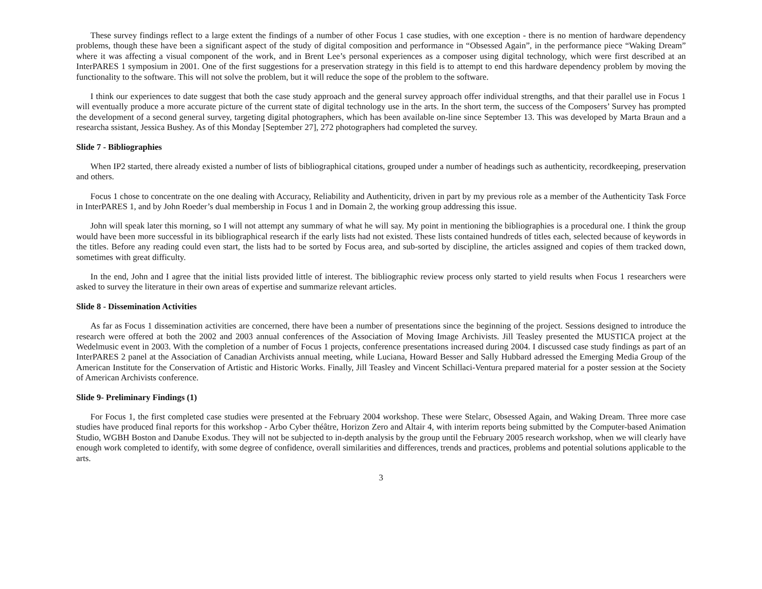These survey findings reflect to a large extent the findings of a number of other Focus 1 case studies, with one exception - there is no mention of hardware dependency problems, though these have been a significant aspect of the study of digital composition and performance in “Obsessed Again”, in the performance piece “Waking Dream” where it was affecting a visual component of the work, and in Brent Lee’s personal experiences as a composer using digital technology, which were first described at an InterPARES 1 symposium in 2001. One of the first suggestions for a preservation strategy in this field is to attempt to end this hardware dependency problem by moving the functionality to the software. This will not solve the problem, but it will reduce the sope of the problem to the software.
I think our experiences to date suggest that both the case study approach and the general survey approach offer individual strengths, and that their parallel use in Focus 1 will eventually produce a more accurate picture of the current state of digital technology use in the arts. In the short term, the success of the Composers’ Survey has prompted the development of a second general survey, targeting digital photographers, which has been available on-line since September 13. This was developed by Marta Braun and a researcha ssistant, Jessica Bushey. As of this Monday [September 27], 272 photographers had completed the survey.
Slide 7 - Bibliographies
When IP2 started, there already existed a number of lists of bibliographical citations, grouped under a number of headings such as authenticity, recordkeeping, preservation and others.
Focus 1 chose to concentrate on the one dealing with Accuracy, Reliability and Authenticity, driven in part by my previous role as a member of the Authenticity Task Force in InterPARES 1, and by John Roeder’s dual membership in Focus 1 and in Domain 2, the working group addressing this issue.
John will speak later this morning, so I will not attempt any summary of what he will say. My point in mentioning the bibliographies is a procedural one. I think the group would have been more successful in its bibliographical research if the early lists had not existed. These lists contained hundreds of titles each, selected because of keywords in the titles. Before any reading could even start, the lists had to be sorted by Focus area, and sub-sorted by discipline, the articles assigned and copies of them tracked down, sometimes with great difficulty.
In the end, John and I agree that the initial lists provided little of interest. The bibliographic review process only started to yield results when Focus 1 researchers were asked to survey the literature in their own areas of expertise and summarize relevant articles.
Slide 8 - Dissemination Activities
As far as Focus 1 dissemination activities are concerned, there have been a number of presentations since the beginning of the project. Sessions designed to introduce the research were offered at both the 2002 and 2003 annual conferences of the Association of Moving Image Archivists. Jill Teasley presented the MUSTICA project at the Wedelmusic event in 2003. With the completion of a number of Focus 1 projects, conference presentations increased during 2004. I discussed case study findings as part of an InterPARES 2 panel at the Association of Canadian Archivists annual meeting, while Luciana, Howard Besser and Sally Hubbard adressed the Emerging Media Group of the American Institute for the Conservation of Artistic and Historic Works. Finally, Jill Teasley and Vincent Schillaci-Ventura prepared material for a poster session at the Society of American Archivists conference.
Slide 9- Preliminary Findings (1)
For Focus 1, the first completed case studies were presented at the February 2004 workshop. These were Stelarc, Obsessed Again, and Waking Dream. Three more case studies have produced final reports for this workshop - Arbo Cyber théâtre, Horizon Zero and Altair 4, with interim reports being submitted by the Computer-based Animation Studio, WGBH Boston and Danube Exodus. They will not be subjected to in-depth analysis by the group until the February 2005 research workshop, when we will clearly have enough work completed to identify, with some degree of confidence, overall similarities and differences, trends and practices, problems and potential solutions applicable to the arts.
3